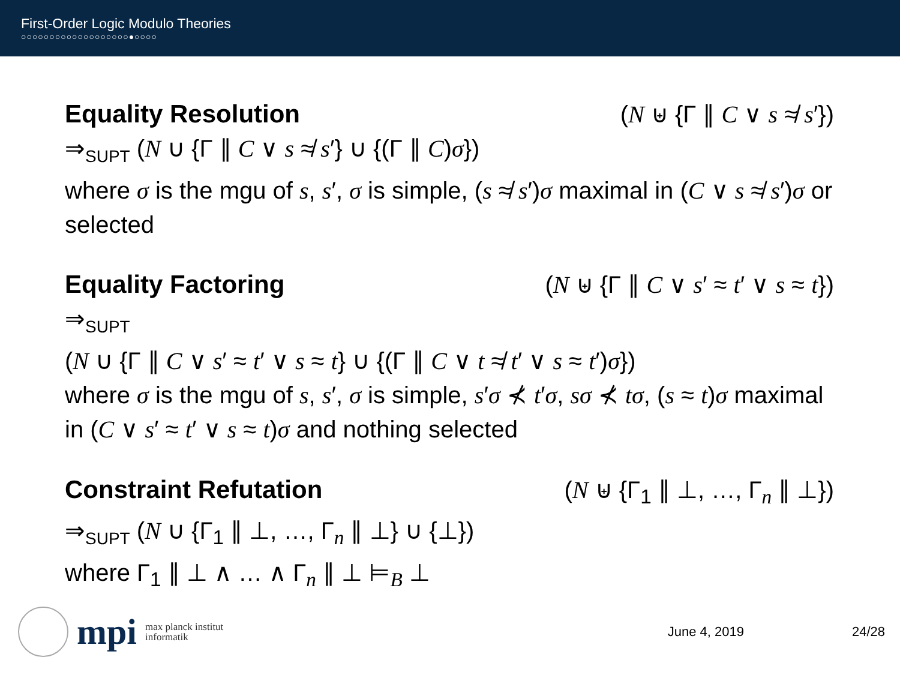First-Order Logic Modulo Theories
○○○○○○○○○○○○○○○○○○○●○○○○
Equality Resolution (N ⊎ {Γ ∥ C ∨ s ≉ s′})
⇒<sub>SUPT</sub> (N ∪ {Γ ∥ C ∨ s ≉ s′} ∪ {(Γ ∥ C)σ})
where σ is the mgu of s, s′, σ is simple, (s ≉ s′)σ maximal in (C ∨ s ≉ s′)σ or selected
Equality Factoring (N ⊎ {Γ ∥ C ∨ s′ ≈ t′ ∨ s ≈ t})
⇒<sub>SUPT</sub>
(N ∪ {Γ ∥ C ∨ s′ ≈ t′ ∨ s ≈ t} ∪ {(Γ ∥ C ∨ t ≉ t′ ∨ s ≈ t′)σ})
where σ is the mgu of s, s′, σ is simple, s′σ ⊀ t′σ, sσ ⊀ tσ, (s ≈ t)σ maximal in (C ∨ s′ ≈ t′ ∨ s ≈ t)σ and nothing selected
Constraint Refutation (N ⊎ {Γ<sub>1</sub> ∥ ⊥, …, Γ<sub>n</sub> ∥ ⊥})
⇒<sub>SUPT</sub> (N ∪ {Γ<sub>1</sub> ∥ ⊥, …, Γ<sub>n</sub> ∥ ⊥} ∪ {⊥})
where Γ<sub>1</sub> ∥ ⊥ ∧ … ∧ Γ<sub>n</sub> ∥ ⊥ ⊨<sub>B</sub> ⊥
mpi
max planck institut
informatik
June 4, 2019 24/28